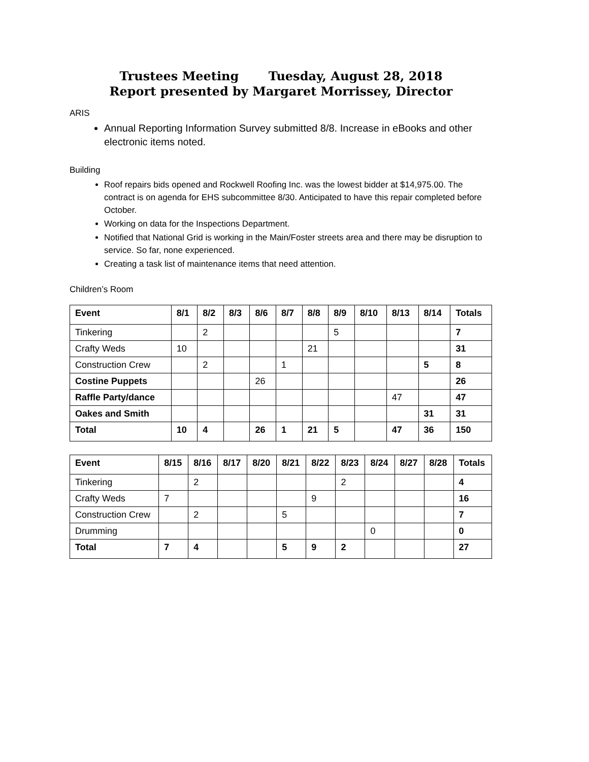Trustees Meeting Tuesday, August 28, 2018
Report presented by Margaret Morrissey, Director
ARIS
Annual Reporting Information Survey submitted 8/8. Increase in eBooks and other electronic items noted.
Building
Roof repairs bids opened and Rockwell Roofing Inc. was the lowest bidder at $14,975.00. The contract is on agenda for EHS subcommittee 8/30. Anticipated to have this repair completed before October.
Working on data for the Inspections Department.
Notified that National Grid is working in the Main/Foster streets area and there may be disruption to service. So far, none experienced.
Creating a task list of maintenance items that need attention.
Children’s Room
| Event | 8/1 | 8/2 | 8/3 | 8/6 | 8/7 | 8/8 | 8/9 | 8/10 | 8/13 | 8/14 | Totals |
| --- | --- | --- | --- | --- | --- | --- | --- | --- | --- | --- | --- |
| Tinkering | | 2 | | | | | 5 | | | | 7 |
| Crafty Weds | 10 | | | | | 21 | | | | | 31 |
| Construction Crew | | 2 | | | 1 | | | | | 5 | 8 |
| Costine Puppets | | | | 26 | | | | | | | 26 |
| Raffle Party/dance | | | | | | | | | 47 | | 47 |
| Oakes and Smith | | | | | | | | | | 31 | 31 |
| Total | 10 | 4 | | 26 | 1 | 21 | 5 | | 47 | 36 | 150 |
| Event | 8/15 | 8/16 | 8/17 | 8/20 | 8/21 | 8/22 | 8/23 | 8/24 | 8/27 | 8/28 | Totals |
| --- | --- | --- | --- | --- | --- | --- | --- | --- | --- | --- | --- |
| Tinkering | | 2 | | | | | 2 | | | | 4 |
| Crafty Weds | 7 | | | | | 9 | | | | | 16 |
| Construction Crew | | 2 | | | 5 | | | | | | 7 |
| Drumming | | | | | | | | 0 | | | 0 |
| Total | 7 | 4 | | | 5 | 9 | 2 | | | | 27 |